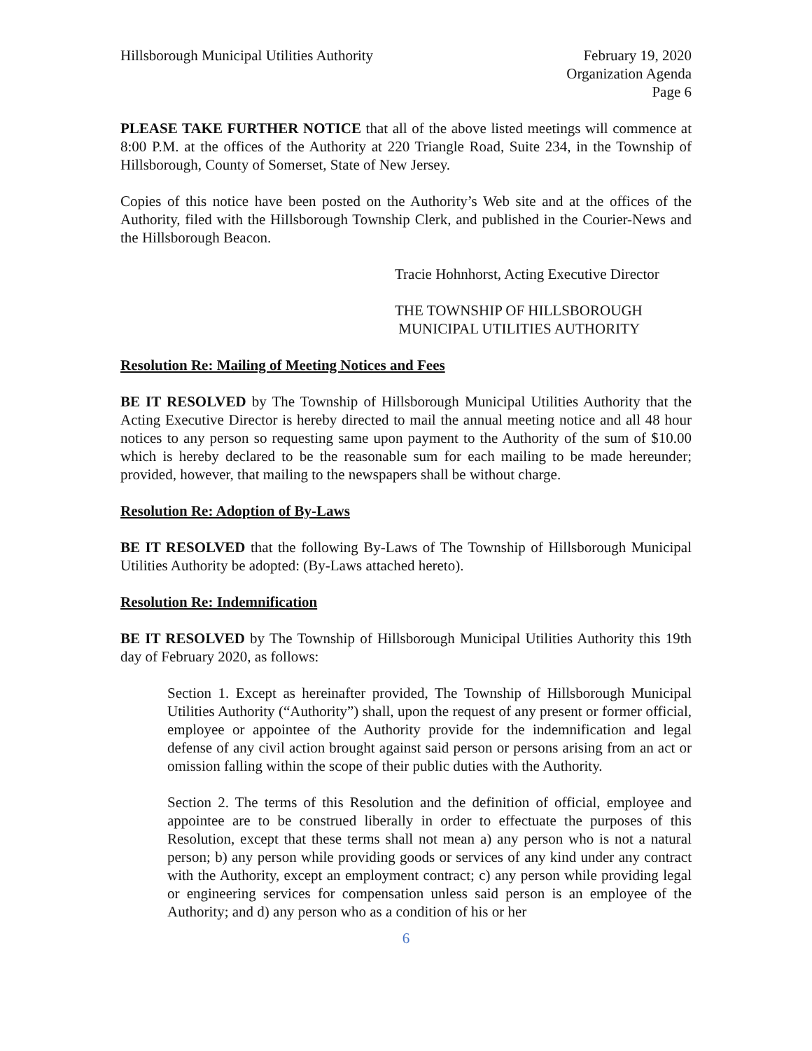Hillsborough Municipal Utilities Authority
February 19, 2020
Organization Agenda
Page 6
PLEASE TAKE FURTHER NOTICE that all of the above listed meetings will commence at 8:00 P.M. at the offices of the Authority at 220 Triangle Road, Suite 234, in the Township of Hillsborough, County of Somerset, State of New Jersey.
Copies of this notice have been posted on the Authority’s Web site and at the offices of the Authority, filed with the Hillsborough Township Clerk, and published in the Courier-News and the Hillsborough Beacon.
Tracie Hohnhorst, Acting Executive Director
THE TOWNSHIP OF HILLSBOROUGH
MUNICIPAL UTILITIES AUTHORITY
Resolution Re: Mailing of Meeting Notices and Fees
BE IT RESOLVED by The Township of Hillsborough Municipal Utilities Authority that the Acting Executive Director is hereby directed to mail the annual meeting notice and all 48 hour notices to any person so requesting same upon payment to the Authority of the sum of $10.00 which is hereby declared to be the reasonable sum for each mailing to be made hereunder; provided, however, that mailing to the newspapers shall be without charge.
Resolution Re: Adoption of By-Laws
BE IT RESOLVED that the following By-Laws of The Township of Hillsborough Municipal Utilities Authority be adopted: (By-Laws attached hereto).
Resolution Re: Indemnification
BE IT RESOLVED by The Township of Hillsborough Municipal Utilities Authority this 19th day of February 2020, as follows:
Section 1. Except as hereinafter provided, The Township of Hillsborough Municipal Utilities Authority (“Authority”) shall, upon the request of any present or former official, employee or appointee of the Authority provide for the indemnification and legal defense of any civil action brought against said person or persons arising from an act or omission falling within the scope of their public duties with the Authority.
Section 2. The terms of this Resolution and the definition of official, employee and appointee are to be construed liberally in order to effectuate the purposes of this Resolution, except that these terms shall not mean a) any person who is not a natural person; b) any person while providing goods or services of any kind under any contract with the Authority, except an employment contract; c) any person while providing legal or engineering services for compensation unless said person is an employee of the Authority; and d) any person who as a condition of his or her
6